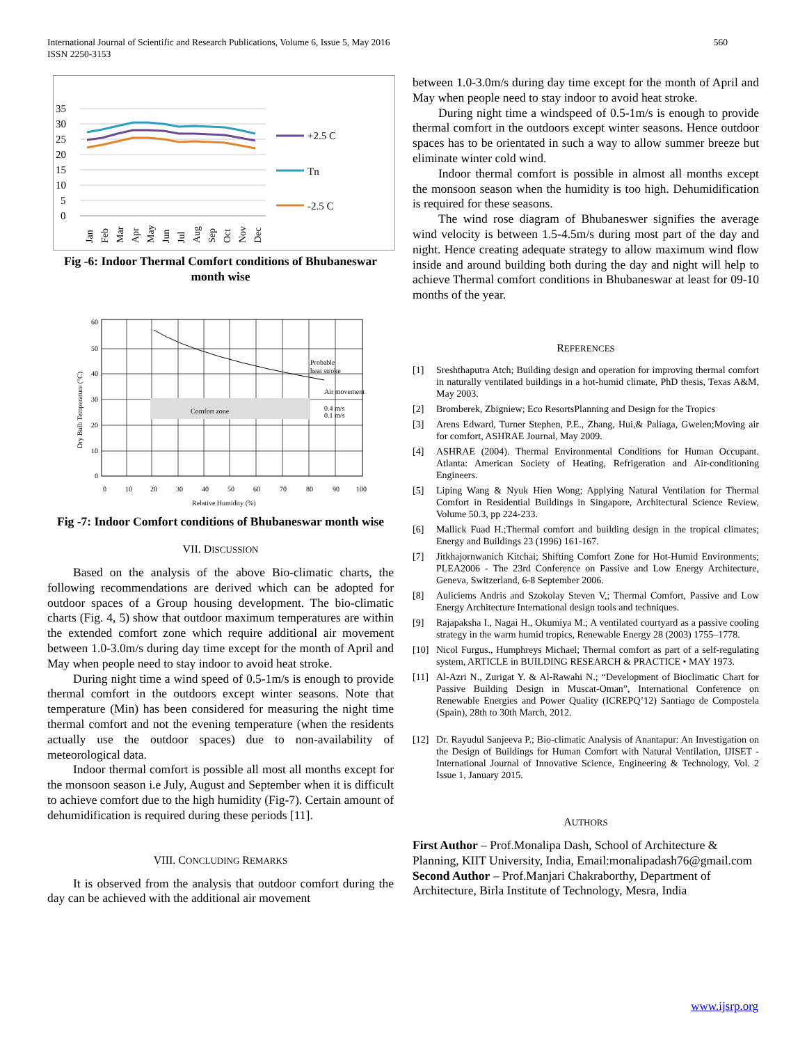International Journal of Scientific and Research Publications, Volume 6, Issue 5, May 2016
ISSN 2250-3153
560
35
30
25
20
15
10
5
0
+2.5 C
Tn
-2.5 C
Jan
Feb
Mar
Apr
May
Jun
Jul
Aug
Sep
Oct
Nov
Dec
Fig -6: Indoor Thermal Comfort conditions of Bhubaneswar month wise
Probable
heat stroke
Air movement
0.4 m/s
0.1 m/s
Comfort zone
60
50
40
30
20
10
0
0
10
20
30
40
50
60
70
80
90
100
Relative Humidity (%)
Dry Bulb Temperature (°C)
Fig -7: Indoor Comfort conditions of Bhubaneswar month wise
VII. DISCUSSION
Based on the analysis of the above Bio-climatic charts, the following recommendations are derived which can be adopted for outdoor spaces of a Group housing development. The bio-climatic charts (Fig. 4, 5) show that outdoor maximum temperatures are within the extended comfort zone which require additional air movement between 1.0-3.0m/s during day time except for the month of April and May when people need to stay indoor to avoid heat stroke.
During night time a wind speed of 0.5-1m/s is enough to provide thermal comfort in the outdoors except winter seasons. Note that temperature (Min) has been considered for measuring the night time thermal comfort and not the evening temperature (when the residents actually use the outdoor spaces) due to non-availability of meteorological data.
Indoor thermal comfort is possible all most all months except for the monsoon season i.e July, August and September when it is difficult to achieve comfort due to the high humidity (Fig-7). Certain amount of dehumidification is required during these periods [11].
VIII. CONCLUDING REMARKS
It is observed from the analysis that outdoor comfort during the day can be achieved with the additional air movement
between 1.0-3.0m/s during day time except for the month of April and May when people need to stay indoor to avoid heat stroke.
During night time a windspeed of 0.5-1m/s is enough to provide thermal comfort in the outdoors except winter seasons. Hence outdoor spaces has to be orientated in such a way to allow summer breeze but eliminate winter cold wind.
Indoor thermal comfort is possible in almost all months except the monsoon season when the humidity is too high. Dehumidification is required for these seasons.
The wind rose diagram of Bhubaneswer signifies the average wind velocity is between 1.5-4.5m/s during most part of the day and night. Hence creating adequate strategy to allow maximum wind flow inside and around building both during the day and night will help to achieve Thermal comfort conditions in Bhubaneswar at least for 09-10 months of the year.
REFERENCES
[1] Sreshthaputra Atch; Building design and operation for improving thermal comfort in naturally ventilated buildings in a hot-humid climate, PhD thesis, Texas A&M, May 2003.
[2] Bromberek, Zbigniew; Eco ResortsPlanning and Design for the Tropics
[3] Arens Edward, Turner Stephen, P.E., Zhang, Hui,& Paliaga, Gwelen;Moving air for comfort, ASHRAE Journal, May 2009.
[4] ASHRAE (2004). Thermal Environmental Conditions for Human Occupant. Atlanta: American Society of Heating, Refrigeration and Air-conditioning Engineers.
[5] Liping Wang & Nyuk Hien Wong; Applying Natural Ventilation for Thermal Comfort in Residential Buildings in Singapore, Architectural Science Review, Volume 50.3, pp 224-233.
[6] Mallick Fuad H.;Thermal comfort and building design in the tropical climates; Energy and Buildings 23 (1996) 161-167.
[7] Jitkhajornwanich Kitchai; Shifting Comfort Zone for Hot-Humid Environments; PLEA2006 - The 23rd Conference on Passive and Low Energy Architecture, Geneva, Switzerland, 6-8 September 2006.
[8] Auliciems Andris and Szokolay Steven V,; Thermal Comfort, Passive and Low Energy Architecture International design tools and techniques.
[9] Rajapaksha I., Nagai H., Okumiya M.; A ventilated courtyard as a passive cooling strategy in the warm humid tropics, Renewable Energy 28 (2003) 1755–1778.
[10] Nicol Furgus., Humphreys Michael; Thermal comfort as part of a self-regulating system, ARTICLE in BUILDING RESEARCH & PRACTICE • MAY 1973.
[11] Al-Azri N., Zurigat Y. & Al-Rawahi N.; “Development of Bioclimatic Chart for Passive Building Design in Muscat-Oman”, International Conference on Renewable Energies and Power Quality (ICREPQ’12) Santiago de Compostela (Spain), 28th to 30th March, 2012.
[12] Dr. Rayudul Sanjeeva P.; Bio-climatic Analysis of Anantapur: An Investigation on the Design of Buildings for Human Comfort with Natural Ventilation, IJISET - International Journal of Innovative Science, Engineering & Technology, Vol. 2 Issue 1, January 2015.
AUTHORS
First Author – Prof.Monalipa Dash, School of Architecture & Planning, KIIT University, India, Email:monalipadash76@gmail.com
Second Author – Prof.Manjari Chakraborthy, Department of Architecture, Birla Institute of Technology, Mesra, India
www.ijsrp.org